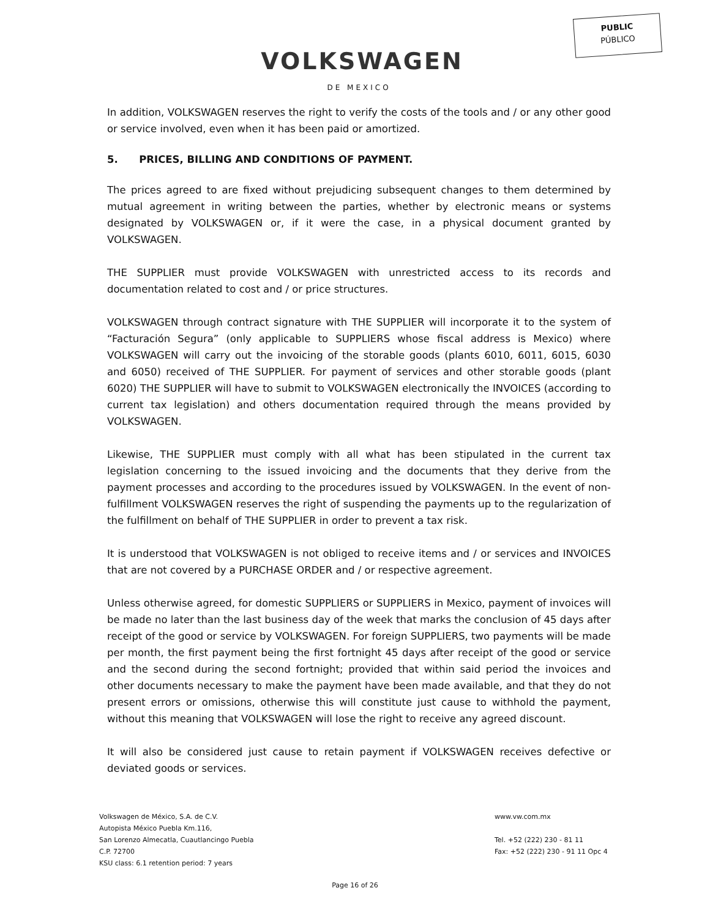PUBLIC
PÚBLICO
VOLKSWAGEN
DE MEXICO
In addition, VOLKSWAGEN reserves the right to verify the costs of the tools and / or any other good or service involved, even when it has been paid or amortized.
5. PRICES, BILLING AND CONDITIONS OF PAYMENT.
The prices agreed to are fixed without prejudicing subsequent changes to them determined by mutual agreement in writing between the parties, whether by electronic means or systems designated by VOLKSWAGEN or, if it were the case, in a physical document granted by VOLKSWAGEN.
THE SUPPLIER must provide VOLKSWAGEN with unrestricted access to its records and documentation related to cost and / or price structures.
VOLKSWAGEN through contract signature with THE SUPPLIER will incorporate it to the system of “Facturación Segura” (only applicable to SUPPLIERS whose fiscal address is Mexico) where VOLKSWAGEN will carry out the invoicing of the storable goods (plants 6010, 6011, 6015, 6030 and 6050) received of THE SUPPLIER. For payment of services and other storable goods (plant 6020) THE SUPPLIER will have to submit to VOLKSWAGEN electronically the INVOICES (according to current tax legislation) and others documentation required through the means provided by VOLKSWAGEN.
Likewise, THE SUPPLIER must comply with all what has been stipulated in the current tax legislation concerning to the issued invoicing and the documents that they derive from the payment processes and according to the procedures issued by VOLKSWAGEN. In the event of non-fulfillment VOLKSWAGEN reserves the right of suspending the payments up to the regularization of the fulfillment on behalf of THE SUPPLIER in order to prevent a tax risk.
It is understood that VOLKSWAGEN is not obliged to receive items and / or services and INVOICES that are not covered by a PURCHASE ORDER and / or respective agreement.
Unless otherwise agreed, for domestic SUPPLIERS or SUPPLIERS in Mexico, payment of invoices will be made no later than the last business day of the week that marks the conclusion of 45 days after receipt of the good or service by VOLKSWAGEN. For foreign SUPPLIERS, two payments will be made per month, the first payment being the first fortnight 45 days after receipt of the good or service and the second during the second fortnight; provided that within said period the invoices and other documents necessary to make the payment have been made available, and that they do not present errors or omissions, otherwise this will constitute just cause to withhold the payment, without this meaning that VOLKSWAGEN will lose the right to receive any agreed discount.
It will also be considered just cause to retain payment if VOLKSWAGEN receives defective or deviated goods or services.
Volkswagen de México, S.A. de C.V. www.vw.com.mx
Autopista México Puebla Km.116,
San Lorenzo Almecatla, Cuautlancingo Puebla Tel. +52 (222) 230 - 81 11
C.P. 72700 Fax: +52 (222) 230 - 91 11 Opc 4
KSU class: 6.1 retention period: 7 years
Page 16 of 26